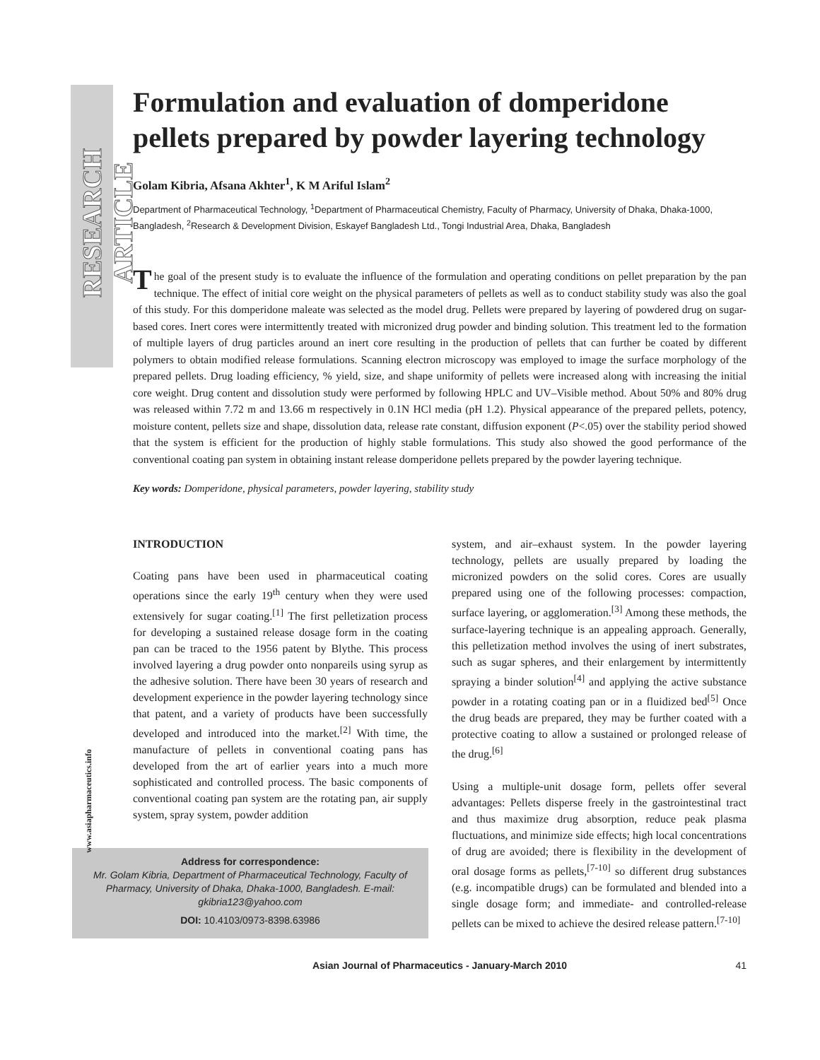RESEARCH ARTICLE
www.asiapharmaceutics.info
Formulation and evaluation of domperidone pellets prepared by powder layering technology
Golam Kibria, Afsana Akhter<sup>1</sup>, K M Ariful Islam<sup>2</sup>
Department of Pharmaceutical Technology, <sup>1</sup>Department of Pharmaceutical Chemistry, Faculty of Pharmacy, University of Dhaka, Dhaka-1000, Bangladesh, <sup>2</sup>Research & Development Division, Eskayef Bangladesh Ltd., Tongi Industrial Area, Dhaka, Bangladesh
The goal of the present study is to evaluate the influence of the formulation and operating conditions on pellet preparation by the pan technique. The effect of initial core weight on the physical parameters of pellets as well as to conduct stability study was also the goal of this study. For this domperidone maleate was selected as the model drug. Pellets were prepared by layering of powdered drug on sugar-based cores. Inert cores were intermittently treated with micronized drug powder and binding solution. This treatment led to the formation of multiple layers of drug particles around an inert core resulting in the production of pellets that can further be coated by different polymers to obtain modified release formulations. Scanning electron microscopy was employed to image the surface morphology of the prepared pellets. Drug loading efficiency, % yield, size, and shape uniformity of pellets were increased along with increasing the initial core weight. Drug content and dissolution study were performed by following HPLC and UV–Visible method. About 50% and 80% drug was released within 7.72 m and 13.66 m respectively in 0.1N HCl media (pH 1.2). Physical appearance of the prepared pellets, potency, moisture content, pellets size and shape, dissolution data, release rate constant, diffusion exponent (P<.05) over the stability period showed that the system is efficient for the production of highly stable formulations. This study also showed the good performance of the conventional coating pan system in obtaining instant release domperidone pellets prepared by the powder layering technique.
Key words: Domperidone, physical parameters, powder layering, stability study
INTRODUCTION
Coating pans have been used in pharmaceutical coating operations since the early 19<sup>th</sup> century when they were used extensively for sugar coating.<sup>[1]</sup> The first pelletization process for developing a sustained release dosage form in the coating pan can be traced to the 1956 patent by Blythe. This process involved layering a drug powder onto nonpareils using syrup as the adhesive solution. There have been 30 years of research and development experience in the powder layering technology since that patent, and a variety of products have been successfully developed and introduced into the market.<sup>[2]</sup> With time, the manufacture of pellets in conventional coating pans has developed from the art of earlier years into a much more sophisticated and controlled process. The basic components of conventional coating pan system are the rotating pan, air supply system, spray system, powder addition
Address for correspondence:
Mr. Golam Kibria, Department of Pharmaceutical Technology, Faculty of Pharmacy, University of Dhaka, Dhaka-1000, Bangladesh. E-mail: gkibria123@yahoo.com
DOI: 10.4103/0973-8398.63986
system, and air–exhaust system. In the powder layering technology, pellets are usually prepared by loading the micronized powders on the solid cores. Cores are usually prepared using one of the following processes: compaction, surface layering, or agglomeration.<sup>[3]</sup> Among these methods, the surface-layering technique is an appealing approach. Generally, this pelletization method involves the using of inert substrates, such as sugar spheres, and their enlargement by intermittently spraying a binder solution<sup>[4]</sup> and applying the active substance powder in a rotating coating pan or in a fluidized bed<sup>[5]</sup> Once the drug beads are prepared, they may be further coated with a protective coating to allow a sustained or prolonged release of the drug.<sup>[6]</sup>
Using a multiple-unit dosage form, pellets offer several advantages: Pellets disperse freely in the gastrointestinal tract and thus maximize drug absorption, reduce peak plasma fluctuations, and minimize side effects; high local concentrations of drug are avoided; there is flexibility in the development of oral dosage forms as pellets,<sup>[7-10]</sup> so different drug substances (e.g. incompatible drugs) can be formulated and blended into a single dosage form; and immediate- and controlled-release pellets can be mixed to achieve the desired release pattern.<sup>[7-10]</sup>
Asian Journal of Pharmaceutics - January-March 2010 41